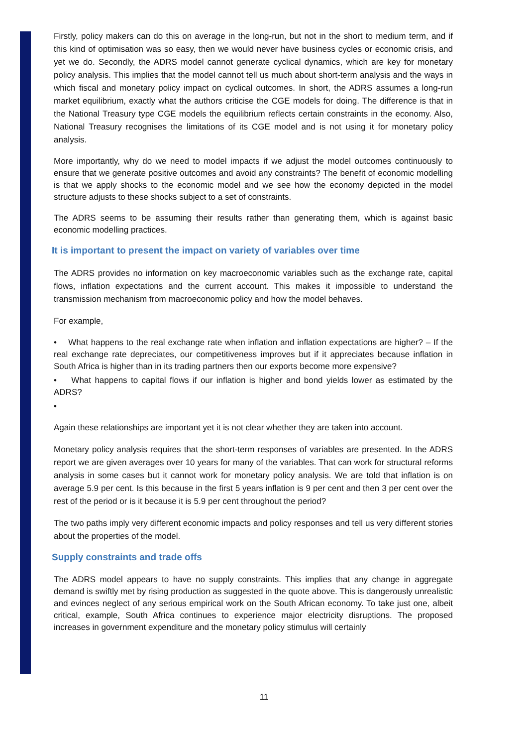Firstly, policy makers can do this on average in the long-run, but not in the short to medium term, and if this kind of optimisation was so easy, then we would never have business cycles or economic crisis, and yet we do. Secondly, the ADRS model cannot generate cyclical dynamics, which are key for monetary policy analysis. This implies that the model cannot tell us much about short-term analysis and the ways in which fiscal and monetary policy impact on cyclical outcomes. In short, the ADRS assumes a long-run market equilibrium, exactly what the authors criticise the CGE models for doing. The difference is that in the National Treasury type CGE models the equilibrium reflects certain constraints in the economy. Also, National Treasury recognises the limitations of its CGE model and is not using it for monetary policy analysis.
More importantly, why do we need to model impacts if we adjust the model outcomes continuously to ensure that we generate positive outcomes and avoid any constraints? The benefit of economic modelling is that we apply shocks to the economic model and we see how the economy depicted in the model structure adjusts to these shocks subject to a set of constraints.
The ADRS seems to be assuming their results rather than generating them, which is against basic economic modelling practices.
It is important to present the impact on variety of variables over time
The ADRS provides no information on key macroeconomic variables such as the exchange rate, capital flows, inflation expectations and the current account. This makes it impossible to understand the transmission mechanism from macroeconomic policy and how the model behaves.
For example,
• What happens to the real exchange rate when inflation and inflation expectations are higher? – If the real exchange rate depreciates, our competitiveness improves but if it appreciates because inflation in South Africa is higher than in its trading partners then our exports become more expensive?
• What happens to capital flows if our inflation is higher and bond yields lower as estimated by the ADRS?
•
Again these relationships are important yet it is not clear whether they are taken into account.
Monetary policy analysis requires that the short-term responses of variables are presented. In the ADRS report we are given averages over 10 years for many of the variables. That can work for structural reforms analysis in some cases but it cannot work for monetary policy analysis. We are told that inflation is on average 5.9 per cent. Is this because in the first 5 years inflation is 9 per cent and then 3 per cent over the rest of the period or is it because it is 5.9 per cent throughout the period?
The two paths imply very different economic impacts and policy responses and tell us very different stories about the properties of the model.
Supply constraints and trade offs
The ADRS model appears to have no supply constraints. This implies that any change in aggregate demand is swiftly met by rising production as suggested in the quote above. This is dangerously unrealistic and evinces neglect of any serious empirical work on the South African economy. To take just one, albeit critical, example, South Africa continues to experience major electricity disruptions. The proposed increases in government expenditure and the monetary policy stimulus will certainly
11